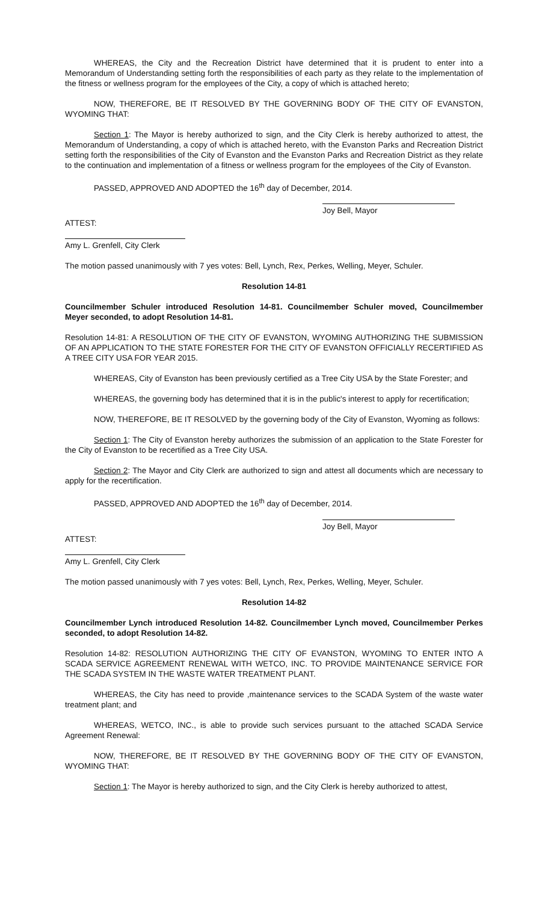WHEREAS, the City and the Recreation District have determined that it is prudent to enter into a Memorandum of Understanding setting forth the responsibilities of each party as they relate to the implementation of the fitness or wellness program for the employees of the City, a copy of which is attached hereto;
NOW, THEREFORE, BE IT RESOLVED BY THE GOVERNING BODY OF THE CITY OF EVANSTON, WYOMING THAT:
Section 1: The Mayor is hereby authorized to sign, and the City Clerk is hereby authorized to attest, the Memorandum of Understanding, a copy of which is attached hereto, with the Evanston Parks and Recreation District setting forth the responsibilities of the City of Evanston and the Evanston Parks and Recreation District as they relate to the continuation and implementation of a fitness or wellness program for the employees of the City of Evanston.
PASSED, APPROVED AND ADOPTED the 16<sup>th</sup> day of December, 2014.
Joy Bell, Mayor
ATTEST:
Amy L. Grenfell, City Clerk
The motion passed unanimously with 7 yes votes: Bell, Lynch, Rex, Perkes, Welling, Meyer, Schuler.
Resolution 14-81
Councilmember Schuler introduced Resolution 14-81. Councilmember Schuler moved, Councilmember Meyer seconded, to adopt Resolution 14-81.
Resolution 14-81: A RESOLUTION OF THE CITY OF EVANSTON, WYOMING AUTHORIZING THE SUBMISSION OF AN APPLICATION TO THE STATE FORESTER FOR THE CITY OF EVANSTON OFFICIALLY RECERTIFIED AS A TREE CITY USA FOR YEAR 2015.
WHEREAS, City of Evanston has been previously certified as a Tree City USA by the State Forester; and
WHEREAS, the governing body has determined that it is in the public's interest to apply for recertification;
NOW, THEREFORE, BE IT RESOLVED by the governing body of the City of Evanston, Wyoming as follows:
Section 1: The City of Evanston hereby authorizes the submission of an application to the State Forester for the City of Evanston to be recertified as a Tree City USA.
Section 2: The Mayor and City Clerk are authorized to sign and attest all documents which are necessary to apply for the recertification.
PASSED, APPROVED AND ADOPTED the 16<sup>th</sup> day of December, 2014.
Joy Bell, Mayor
ATTEST:
Amy L. Grenfell, City Clerk
The motion passed unanimously with 7 yes votes: Bell, Lynch, Rex, Perkes, Welling, Meyer, Schuler.
Resolution 14-82
Councilmember Lynch introduced Resolution 14-82. Councilmember Lynch moved, Councilmember Perkes seconded, to adopt Resolution 14-82.
Resolution 14-82: RESOLUTION AUTHORIZING THE CITY OF EVANSTON, WYOMING TO ENTER INTO A SCADA SERVICE AGREEMENT RENEWAL WITH WETCO, INC. TO PROVIDE MAINTENANCE SERVICE FOR THE SCADA SYSTEM IN THE WASTE WATER TREATMENT PLANT.
WHEREAS, the City has need to provide ,maintenance services to the SCADA System of the waste water treatment plant; and
WHEREAS, WETCO, INC., is able to provide such services pursuant to the attached SCADA Service Agreement Renewal:
NOW, THEREFORE, BE IT RESOLVED BY THE GOVERNING BODY OF THE CITY OF EVANSTON, WYOMING THAT:
Section 1: The Mayor is hereby authorized to sign, and the City Clerk is hereby authorized to attest,